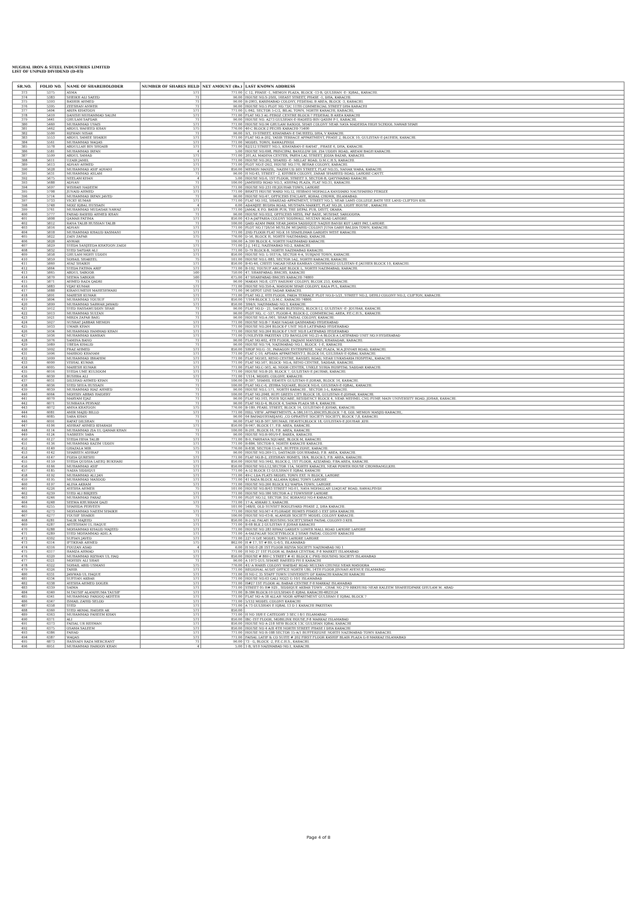MUGHAL IRON & STEEL INDUSTRIES LIMITED
LIST OF UNPAID DIVIDEND (D-03)
| SR.NO. | FOLIO NO. | NAME OF SHAREHOLODER | NUMBER OF SHARES HELD | NET AMOUNT (Rs.) | LAST KNOWN ADDRESS |
| --- | --- | --- | --- | --- | --- |
| 373 | 5375 | ASMA | 571 | 771.00 | C 12, PHASE -1, MEMON PLAZA, BLOCK -13-B, QULSHAN -E- IQBAL, KARACHI. |
| 374 | 5383 | SHEIKH ALI SAEED | 71 | 96.00 | HOUSE NO.S-20/II, 16EAST STREET, PHASE -1, DHA, KARACHI. |
| 375 | 5393 | BASHIR AHMED | 71 | 96.00 | R-2003, KARIMABAD COLONY, FEDERAL B AREA, BLOCK -3, KARACHI. |
| 376 | 5395 | ZEESHAN ANWER | 71 | 96.00 | HOUSE NO.5 PLOT NO.73/C 11TH COMMERCIAL STREET DHA KARACHI |
| 377 | 5404 | ARIFA KHATOON | 571 | 771.00 | L-842, SECTOR 5-C/2, BILAL TOWN, NORTH KARACHI, KARACHI, |
| 378 | 5410 | DANISH MUHAMMAD SALIM | 571 | 771.00 | FLAT NO.3 AL-FEROZ CENTRE BLOCK-7 FEDERAL B AREA KARACHI |
| 379 | 5441 | GHULAM SAFDAR | 71 | 96.00 | HOUSE NO. A273 GULSHAN-E-HADEED BIN QASIM P-1, KARACHI. |
| 380 | 5460 | MUHAMMAD UVAIS | 571 | 771.00 | HOUSE NO.94 GHULAM RASOOL SHAH COLONY NEAR NAYA MADERSA HIGH SCHOOL NAWAB SHAH |
| 381 | 5462 | ABDUL WAHEED KHAN | 575 | 776.00 | 40-C BLOCK-2 PECHS KARACHI-75400 |
| 382 | 5500 | RIZWAN NISAR | 71 | 96.00 | 9/1, 19-STREET, KHAYABAN-E-TAUHEED, DHA, V KARACHI. |
| 383 | 5553 | ABDUL SAMEE SHAIKH | 571 | 771.00 | FLAT NO.A-202, YASIR TERRACE APPARTMENT, PHASE 2, BLOCK 10, GULISTAN-E-JAUHER, KARACHI. |
| 384 | 5561 | MUHAMMAD WAQAS | 571 | 771.00 | MODEL TOWN, RAWALPINDI. |
| 385 | 5578 | ABDULLAH BIN SHOAIB | 571 | 771.00 | 82/212 STREET NO.5, KHAYABAN-E-RAHAT , PHASE 6, DHA, KARACHI. |
| 386 | 5581 | MUHAMMAD IRFAN | 4 | 5.00 | HOUSE NO.698, PRINCIPAL BANGLOW DR. ZIA UDDIN ROAD, AREAM BAGH KARACHI. |
| 387 | 5599 | ABDUL SAMAD | 571 | 771.00 | 201,AL MADINA CENTER, PARYA LAL STREET, JODIA BAZAR, KARACHI. |
| 388 | 5611 | UZAIR JAMIL | 571 | 771.00 | HOUSE NO.262, SHAHID -E- MILLAT ROAD, D.M.C.H.S, KARACHI. |
| 389 | 5613 | ADNAN AHMED | 571 | 771.00 | PLOT NO.E-26/2, HOUSE NO.170, BEHAR COLONY, KARACHI. |
| 390 | 5628 | MUHAMMAD ASIF ADVANI | 571 | 856.00 | MEMON MANZIL, NAZIM UD DIN STREET, FLAT NO.35, NANAK WARA, KARACHI. |
| 391 | 5631 | MUHAMMAD ASLAM | 71 | 96.00 | H NO.43, STREET - 2, KHYBER COLONY, ZARAR SHAHEED ROAD, LAHORE CANTT. |
| 392 | 5675 | NEELAM KHAN | 4 | 5.00 | HOUSE NO.6, 1ST FLOOR, STREET 9, SECTOR-B, QAYYMABAD KARACHI. |
| 393 | 5688 | ADNAN | 71 | 106.00 | JAMSHED ROAD NO.3, ASHFAQ PLAZA, FLAT NO.31, KARACHI. |
| 394 | 5697 | WISHAH NADEEM | 571 | 771.00 | HOUSE NO 231-HI JOUHAR TOWN, LAHORE |
| 395 | 5708 | JUNAID AHMED | 571 | 771.00 | BHATTI HOUSE WARD NO,12, HISBANI MOHALLA KANDIARO NAUSHAHRO FEROZE |
| 396 | 5714 | MUHAMMAD IRFAN JAVED | 71 | 96.00 | HOUSE NO.47, OFFICERS ENCLAVE, KORAL CHOWK, ISLAMABAD. |
| 397 | 5733 | VICKY KUMAR | 571 | 771.00 | FLAT NO.102, SHAHZAD APPATMENT, STREET NO.3, NEAR LAMS COLLEGE,BATH YEE LAND CLIFTON KHI. |
| 398 | 5748 | MOIZ IQBAL HUSSAIN | 4 | 6.00 | ADAMJEE BUDHA ROAD, MUSTAFA MARKET, FLAT NO.26, LIGHT HOUSE , KARACHI. |
| 399 | 5761 | MUHAMMAD MUDASAR NAWAZ | 571 | 771.00 | JAMAL K P.O. BASIR PUR, THE DEPAL PUR, DISTT, OKARA. |
| 400 | 5777 | FAHAD RASHID AHMED KHAN | 71 | 96.00 | HOUSE NO.93/2, OFFICERS MESS, PAF BASE, MUSHAF, SARGODHA. |
| 401 | 5808 | QAMAR FATIMA | 571 | 856.00 | 43-A-JAFFARIA COLONY SODIWALL MULTAN ROAD LAHORE. |
| 402 | 5812 | RANA TALIB HUSSIAN TALIB | 71 | 106.00 | QAID AZAM PARK NEAR JAMIA SADDIQUE NAQSH BANDI KOT LAKH PAT, LAHORE. |
| 403 | 5816 | ADNAN | 571 | 771.00 | PLOT NO.1726/56 MUSLIM MUJAHID COLONY JUNA GARH BALDIA TOWN, KARACHI. |
| 404 | 5818 | MUHAMMAD KHALID KASMANI | 571 | 771.00 | 2ND FLOOR FLAT NO.K 16 SHAHLIMAR GARDEN WEST KARACHI. |
| 405 | 5822 | ZAIN ZAFAR | 575 | 776.00 | D-56, BLOCK H, NORTH NAZIMABAD, KARACHI. |
| 406 | 5828 | ANWAR | 71 | 106.00 | A-399 BLOCK 4, NORTH NAZIMABAD KARACHI. |
| 407 | 5829 | SYEDA SANJEEDA KHATOON ZAIDI | 571 | 771.00 | 2-J, 1412, NAZIMABAD NO.2, KARACHI. |
| 408 | 5832 | SYED SAFDAR ALI | 571 | 771.00 | D-79 BLOCK-B, NORTH NAZIMABAD KARACHI. |
| 409 | 5858 | GHULAM MOHY UDDIN | 571 | 856.00 | HOUSE NO. L-1037/A, SECTOR 4-A, SURJANI TOWN, KARACHI. |
| 410 | 5859 | SOHAIL SHAKEEL | 75 | 101.00 | HOUSE NO.L-883, SECTOR 5A2, NORTH KARACHI, KARACHI. |
| 411 | 5860 | AYAZ SHAIKH | 571 | 856.00 | B-45-46, CHISTI NAGAR NEAR KAMRAN CHOWRANGI GULISTAN-E-JAUHER BLOCK 10, KARACHI. |
| 412 | 5864 | SYEDA FATIMA ARIF | 571 | 771.00 | B-102, YOUSUF ARCADE BLOCK L, NORTH NAZIMABAD, KARACHI. |
| 413 | 5865 | ABDUL SABOOR | 500 | 750.00 | 47, SHARFABAD, BMCHS, KARACHI |
| 414 | 5870 | SEEMA SABOOR | 500 | 675.00 | 47 SHARFABAD BMCHS KARACHI-74800 |
| 415 | 5871 | AHMED RAZA QADRI | 71 | 96.00 | MAKAN NO.8, CITY RAILWAY COLONY, BLCOK 253, KARACHI. |
| 416 | 5883 | VIJAY KUMAR | 571 | 771.00 | HOUSE NO.350-A, MASOOM SHAH COLONY, KALA PUL, KARACHI. |
| 417 | 5888 | KIRANUMESH MAHESHWARI | 571 | 771.00 | 96 DEPOT LINE SADAR KARACHI. |
| 418 | 5891 | MAHESH KUMAR | 571 | 771.00 | FLAT NO.2, 6TH FLOOR, FAKIA TERRACE PLOT NO.D-5/21, STREET NO.2, DEHLI COLONY NO.2, CLIFTON, KARACHI. |
| 419 | 5894 | MUHAMMAD YOUSUF | 571 | 856.00 | 7/104-BLOCK 3, D.M.C. KARACHI-74800. |
| 420 | 5899 | MUHAMMAD SARWAR JAWAID | 571 | 856.00 | 3H4/9, NAZIMABAD NO.3, KARACHI. |
| 421 | 5912 | SYED HASSAMUDDIN SHAH | 71 | 96.00 | FLAT NO.D - 21, SAFARI BLESSING, BLOCK-12, GULISTAN -E- JOUHAR, KARACHI. |
| 422 | 5913 | MUHAMMAD SULTAN | 71 | 96.00 | PLOT NO,. C -537, FLOOR-4, BLOCK-2, COMMERCIAL AREA, P.E.C.H.S., KARACHI. |
| 423 | 5921 | MIRZA ZAFAR BAIG | 71 | 96.00 | HOUSE NO.A /901, SHAH FAISAL COLONY, KARACHI. |
| 424 | 5927 | NUSRAT JABBAR MEMON | 571 | 771.00 | HOUSE NO.B-7 HADI NAGAR QASIMABAD HYDERABAD |
| 425 | 5933 | UMAIR KHAN | 571 | 771.00 | HOUSE NO.264 BLOCK-F UNIT NO.8 LATIFABAD HYDERABAD |
| 426 | 5934 | MUHAMMAD HAMMAD KHAN | 571 | 771.00 | HOUSE NO.264 BLOCK-F UNIT NO.8 LATIFABAD HYDERABAD |
| 427 | 5936 | MUHAMMAD KAMRAN | 571 | 771.00 | UNILEVER PAKISTAN LTD BANGLOW NO.25-A BLOCK-A LATIFABAD UNIT NO.9 HYDERABAD |
| 428 | 5976 | SAMINA BANO | 71 | 96.00 | FLAT NO.402, 4TH FLOOR, HAJIANI MANSION, KHARADAR, KARACHI. |
| 429 | 5989 | UBEDA KHALID | 71 | 96.00 | HOUSE NO.7/4, NAZIMABAD NO.1, BLOCK -1-E, KARACHI. |
| 430 | 5992 | FRAZ AHMED | 571 | 856.00 | SHOP NO.G -31, PARAGON ENTERPRISE, NAZ PLAZA, M.A JINNAH ROAD, KARACHI. |
| 431 | 5996 | MAHROO KHANAM | 571 | 771.00 | FLAT C-10, APSARA APPARTMENT-3, BLOCK-16, GULSHAN-E-IQBAL KARACHI. |
| 432 | 5999 | MUHAMMAD IBRAHIM | 571 | 771.00 | FLAT NO503, RENO CENTRE, RANDEL ROAD, NEAR UNKASARIA HOSPITAL, KARACHI. |
| 433 | 6000 | VISHAL KUMAR | 571 | 771.00 | FLAT NO.507, BLOCK- NO.A, RENO CENTRE, SADDAR, KARACHI. |
| 434 | 6005 | MAHESH KUMAR | 571 | 771.00 | FLAT NO.C-503, AL NOOR CENTER, UNKLE SURIA HOSPITAL SADDAR KARACHI. |
| 435 | 6016 | SYEDA UME KULSOOM | 571 | 771.00 | HOUSE NO.B-20, BLOCK 7, GULISTAN-E-JAUHAR, KARACHI. |
| 436 | 6030 | BUSHRA ALI | 571 | 771.00 | 7/114, MODEL COLONY, KARACHI. |
| 437 | 6031 | DILSHAD AHMED KHAN | 71 | 106.00 | B-307, SHAMIL HEAVEN GULISTAN-E-JOHAR, BLOCK 16, KARACHI. |
| 438 | 6036 | SYED SHUA HUSSAIN | 71 | 106.00 | FLAT NO.C-6, ZEHRA SQUARE, BLOCK NO.6, GULSHAN-E-IQBAL, KARACHI. |
| 439 | 6039 | MUHAMMAD RIAZ AHMED | 71 | 96.00 | HOUSE NO.L-571, NORTH KARACHI , SECTOR 5-L, KARACHI. |
| 440 | 6064 | MOHSIN ABBAS HAIDERY | 71 | 106.00 | FLAT NO.2048, RUFI GREEN CITY BLOCK 18, GULISTAN-E-JOHAR, KARACHI. |
| 441 | 6070 | MARYAM EJAZ | 71 | 96.00 | FLAT NO.103, FOUR SQUARE, RESIDENCY BLOCK 4, NEAR MEHMIL CNG PUMP, MAIN UNIVERSITY ROAD, JOHAR, KARACHI. |
| 442 | 6071 | SUMRANA PERVAIZ | 71 | 96.00 | FLAT NO.D-4, BLOCK 4, SAIMA PLAZA SB 4, KARACHI. |
| 443 | 6072 | AMNA KHATOON | 575 | 776.00 | B-189, PEARL STREET, BLOCK 14, GULISTAN-E-JOHAR, KARACHI. |
| 444 | 6081 | AMIR MAJID BILLO | 571 | 771.00 | HILL VIEW ,APPARTMENTS, A-586,167/5,KMCHS,BLOCK 7-8, GOL MEMON MASJID KARACHI,. |
| 445 | 6085 | SARA KHAN | 71 | 96.00 | 64 BAHADURYARJANG ,CO OPRATIVE SOCIETY SOCIETY, BLOCK 7,8, KARACHI. |
| 446 | 6091 | RAFAT DILSHAN | 71 | 96.00 | FLAT NO.B-307,SHUMAIL HEAVEN,BLOCK 18, GULISTAN-E-JOUHAR ,KHI. |
| 447 | 6106 | ASHRAF AHMED KHARADI | 571 | 856.00 | R-947, BLOCK-17, F.B. AREA, KARACHI. |
| 448 | 6114 | MUHAMMAD ZIA UL QAMAR KHAN | 71 | 106.00 | R-201, BLOCK-16, F.B. AREA, KARACHI. |
| 449 | 6124 | NASREEN SABA | 71 | 96.00 | HOUSE NO.R-905/9-F, BAREA, KARACHI. |
| 450 | 6127 | SYEDA HINA TALIB | 571 | 771.00 | B-9, FARHANA SQUARE, BLOCK-M, KARACHI. |
| 451 | 6136 | MUHAMMAD KAZIM UDDIN | 571 | 771.00 | R-884, SECTOR-9, NORTH KARACHI KARACHI. |
| 452 | 6140 | GHAZALA MIR | 575 | 776.00 | R-838, SECTOR-15-A/1, BUFFER ZONE, KARACHI. |
| 453 | 6142 | SHABEEN ASHRAF | 71 | 96.00 | HOUSE NO.269-15, DASTAGIR GOUHRABAD, F.B. AREA, KARACHI. |
| 454 | 6147 | FOZIA QURESHI | 571 | 771.00 | FLAT NO.B-2, ZEESHAN HOMES, 18/4, BLOCK-3, F.B. AREA, KARACHI. |
| 455 | 6159 | SYEDA QUDSIA LAEEQ BUKHARI | 571 | 856.00 | HOUSE NO.1442, BLOCK-2, 1ST FLOOR, AZIZABAD, F.BA.AREA, KARACHI. |
| 456 | 6166 | MUHAMMAD ASIF | 571 | 856.00 | HOUSE NO.L12,SECTOR 11A, NORTH KARACHI, NEAR POWER HOUSE CHOWRANGI,KHI. |
| 457 | 6185 | NADIA SIDDIQUI | 571 | 771.00 | A-52 BLOCK-13 GULSHAN E IQBAL KARACHI |
| 458 | 6192 | MUHAMMAD ALI JAN | 571 | 771.00 | 49-C LDA FLATS MODEL TOWN EXT. N BLOCK, LAHORE |
| 459 | 6195 | MUHAMMAD MASOOD | 571 | 771.00 | 41 RAZA BLOCK ALLAMA IQBAL TOWN LAHORE. |
| 460 | 6197 | ALINA AKRAM | 571 | 771.00 | HOUSE NO.266 BLOCK K2 WAPDA TOWN, LAHORE. |
| 461 | 6226 | AYESHA AHMER | 75 | 101.00 | HOUSE NO.B/63 STREET NO.01, NAYA MOHALLAH LIAQUAT ROAD, RAWALPINDI |
| 462 | 6239 | SYED ALI BIRJEES | 571 | 771.00 | HOUSE NO.186 SECTOR A-2 TOWNSHIP LAHORE |
| 463 | 6246 | MUHAMMAD FARAZ | 571 | 771.00 | PLOT NO.52, SECTOR 35C KORANGI NO.4 KARACHI. |
| 464 | 6248 | SEEMA KHURRAM QAZI | 571 | 771.00 | 17-A, ASKARI 3, KARACHI. |
| 465 | 6255 | SHAHIDA PERVEEN | 75 | 101.00 | 54B/II, OLD SUNSET BOOLEVARD PHASE 2, DHA KARACHI. |
| 466 | 6273 | MOHAMMAD NAEEM SHAIKH | 571 | 771.00 | HOUSE NO.M7-4 FLORADE HOMES PHASE-5 EXT DHA KARACHI. |
| 467 | 6277 | YOUSIF SHAIKH | 71 | 106.00 | HOUSE NO-63-B, ALAMGIR SOCIETY MODEL COLONY KARACHI. |
| 468 | 6281 | SALIK MAJEED | 571 | 856.00 | R-2-AL FALAH HOUSING SOCIETY,SHAH FAISAL COLONY-3 KHI. |
| 469 | 6287 | AHTESHAM UL HAQUE | 571 | 771.00 | B 68 BLK 2 GULISTAN E JOHAR KARACHI |
| 470 | 6288 | MOHAMMAD KHALID MAJEED | 571 | 771.00 | HOUSE NO 283 RIWAZ GARDEN LOWER MALL ROAD LAHORE LAHORE |
| 471 | 6289 | SYED MOHAMMAD ADIL A | 571 | 771.00 | A-6ALFALAH SOCIETYBLOCK 2 SHAH FAISAL COLONY KARACHI |
| 472 | 6302 | SUFIAN JAVED | 571 | 771.00 | 227-N D/E MODEL TOWN LAHORE LAHORE |
| 473 | 6314 | IFTIKHAR AHMED | 575 | 862.00 | H # 17, ST # 89, G-6/3, ISLAMABAD |
| 474 | 6316 | FOUZAN ASAD | 4 | 6.00 | H NO E-28 1ST FLOOR RIZVIA SOCIETY NAZIMABAD NO 1 |
| 475 | 6317 | HAMZA AHMAD | 571 | 771.00 | H NO 27 1ST FLOOR AL BABAR CENTRAL F-8 MARKET ISLAMABAD |
| 476 | 6320 | MUHAMMAD RIZWAN UL HAQ | 571 | 856.00 | HOUSE # 869 C STREET # 41 BLOCK C PWD HOUSING SOCIETY ISLAMABAD |
| 477 | 6321 | MOHSIN ALI SHAH | 71 | 96.00 | A 1073 GUL SHAME HAHEED PH II KARACHI |
| 478 | 6322 | SOHAIL ABID USMANI | 575 | 776.00 | 41/ A WARIS COLONY WAHDAT ROAD MULTAN CHUNGI NEAR MASOORA |
| 479 | 6326 | TAHIR | 571 | 771.00 | REGIONAL AUDIT OFFICE NORTH UBL 14TH FLOOR JINNAH AVENUE ISLAMABAD |
| 480 | 6331 | JAWWAD UL HAQUE | 571 | 771.00 | H NO C 35 STAFF TOWN UNIVERSITY OF KARACHI KARACHI KARACHI |
| 481 | 6334 | SUFIYAN AKBAR | 571 | 771.00 | HOUSE NO.63 GALI NO23 G-10/1 ISLAMABAD |
| 482 | 6338 | AYESHA AHMED DOGER | 571 | 771.00 | H#27 1ST FLOOR AL BABAR CENTRE F-8 MARKAZ ISLAMABAD |
| 483 | 6339 | SAIMA | 571 | 771.00 | STREET 05 H# 92S , SIDDIQUE AKBAR TOWN , CHAK NO 279 RBKHURD NEAR KALEEM SHAHEEDPARK GHULAM M. ABAD |
| 484 | 6340 | M.TAUSIF ALAM/HUMA TAUSIF | 571 | 771.00 | B-384 BLOCK-10 GULSHAN-E-IQBAL KARACHI-4823124 |
| 485 | 6341 | MUHAMMAD FAROOQ AKHTER | 571 | 771.00 | FLAT NO-A-38 ALLAH NOOR APPARTMENT GULSHAN E IQBAL BLOCK 7 |
| 486 | 6347 | ISMAIL ZAHID SELOD | 571 | 771.00 | 5/132 MODEL COLONY KARACHI |
| 487 | 6358 | SYED | 571 | 771.00 | A 73 GULSHAN E IQBAL 13 D 1 KARACHI PAKISTAN |
| 488 | 6360 | SYED AKMAL HAIDER AK | 571 | 856.00 | . |
| 489 | 6363 | MUHAMMAD FAHEEM KHAN | 571 | 771.00 | H NO 18/8 E CATEGORY 3 SEC I 8/1 ISLAMABAD |
| 490 | 6371 | ALI | 571 | 856.00 | IBC-1ST FLOOR, MOBILINK HOUSE,F-8 MARKAZ ISLAMABAD |
| 491 | 6373 | FAISAL UR REHMAN | 571 | 856.00 | HOUSE NO A-218 NEW BLOCK 13C GULSHAN IQBAL KARACHI |
| 492 | 6375 | OSAMA SALEEM | 571 | 856.00 | HOUSE NO 4 A/II 4TH NORTH STREET PHASE I DHA KARACHI |
| 493 | 6386 | FAHAD | 571 | 771.00 | HOUSE NO R-188 SECTOR 15-A/1 BUFFERZONE NORTH NAZIMABAD TOWN KARACHI. |
| 494 | 6387 | WAQAS | 571 | 771.00 | FAISAL LATIF & CO SUITE # 202 FIRST FLOOR KASHIF BLAIR PLAZA G-8 MARKAZ ISLAMABAD |
| 495 | 6873 | HASNAIN RAZA MERCHANT | 71 | 96.00 | 73 - G, BLOCK -2, P.E.C.H.S., KARACHI. |
| 496 | 6951 | MUHAMMAD HAROON KHAN | 4 | 5.00 | 1-B, 9/10 NAZIMABAD NO.1, KARACHI. |
Page 4 of 8